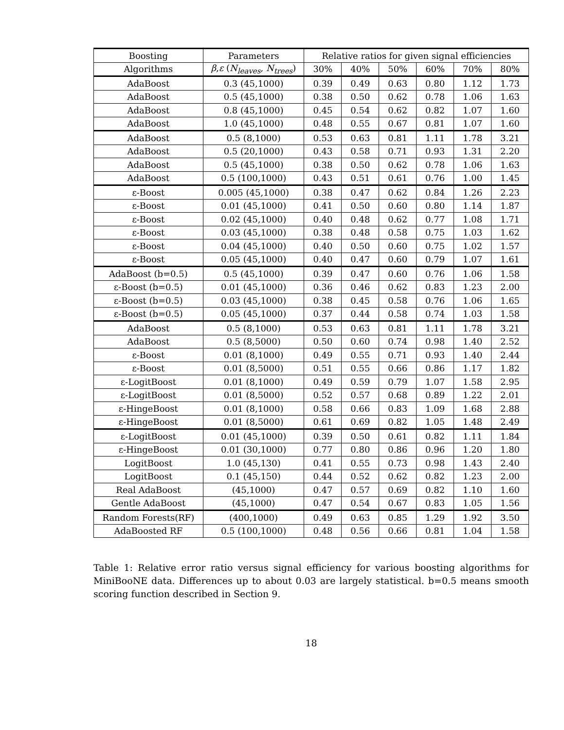| Boosting | Parameters | Relative ratios for given signal efficiencies | | | | | |
| --- | --- | --- | --- | --- | --- | --- | --- |
| Algorithms | β , ε ( N<sub>leaves</sub> , N<sub>trees</sub> ) | 30% | 40% | 50% | 60% | 70% | 80% |
| AdaBoost | 0.3 (45,1000) | 0.39 | 0.49 | 0.63 | 0.80 | 1.12 | 1.73 |
| AdaBoost | 0.5 (45,1000) | 0.38 | 0.50 | 0.62 | 0.78 | 1.06 | 1.63 |
| AdaBoost | 0.8 (45,1000) | 0.45 | 0.54 | 0.62 | 0.82 | 1.07 | 1.60 |
| AdaBoost | 1.0 (45,1000) | 0.48 | 0.55 | 0.67 | 0.81 | 1.07 | 1.60 |
| AdaBoost | 0.5 (8,1000) | 0.53 | 0.63 | 0.81 | 1.11 | 1.78 | 3.21 |
| AdaBoost | 0.5 (20,1000) | 0.43 | 0.58 | 0.71 | 0.93 | 1.31 | 2.20 |
| AdaBoost | 0.5 (45,1000) | 0.38 | 0.50 | 0.62 | 0.78 | 1.06 | 1.63 |
| AdaBoost | 0.5 (100,1000) | 0.43 | 0.51 | 0.61 | 0.76 | 1.00 | 1.45 |
| ε-Boost | 0.005 (45,1000) | 0.38 | 0.47 | 0.62 | 0.84 | 1.26 | 2.23 |
| ε-Boost | 0.01 (45,1000) | 0.41 | 0.50 | 0.60 | 0.80 | 1.14 | 1.87 |
| ε-Boost | 0.02 (45,1000) | 0.40 | 0.48 | 0.62 | 0.77 | 1.08 | 1.71 |
| ε-Boost | 0.03 (45,1000) | 0.38 | 0.48 | 0.58 | 0.75 | 1.03 | 1.62 |
| ε-Boost | 0.04 (45,1000) | 0.40 | 0.50 | 0.60 | 0.75 | 1.02 | 1.57 |
| ε-Boost | 0.05 (45,1000) | 0.40 | 0.47 | 0.60 | 0.79 | 1.07 | 1.61 |
| AdaBoost (b=0.5) | 0.5 (45,1000) | 0.39 | 0.47 | 0.60 | 0.76 | 1.06 | 1.58 |
| ε-Boost (b=0.5) | 0.01 (45,1000) | 0.36 | 0.46 | 0.62 | 0.83 | 1.23 | 2.00 |
| ε-Boost (b=0.5) | 0.03 (45,1000) | 0.38 | 0.45 | 0.58 | 0.76 | 1.06 | 1.65 |
| ε-Boost (b=0.5) | 0.05 (45,1000) | 0.37 | 0.44 | 0.58 | 0.74 | 1.03 | 1.58 |
| AdaBoost | 0.5 (8,1000) | 0.53 | 0.63 | 0.81 | 1.11 | 1.78 | 3.21 |
| AdaBoost | 0.5 (8,5000) | 0.50 | 0.60 | 0.74 | 0.98 | 1.40 | 2.52 |
| ε-Boost | 0.01 (8,1000) | 0.49 | 0.55 | 0.71 | 0.93 | 1.40 | 2.44 |
| ε-Boost | 0.01 (8,5000) | 0.51 | 0.55 | 0.66 | 0.86 | 1.17 | 1.82 |
| ε-LogitBoost | 0.01 (8,1000) | 0.49 | 0.59 | 0.79 | 1.07 | 1.58 | 2.95 |
| ε-LogitBoost | 0.01 (8,5000) | 0.52 | 0.57 | 0.68 | 0.89 | 1.22 | 2.01 |
| ε-HingeBoost | 0.01 (8,1000) | 0.58 | 0.66 | 0.83 | 1.09 | 1.68 | 2.88 |
| ε-HingeBoost | 0.01 (8,5000) | 0.61 | 0.69 | 0.82 | 1.05 | 1.48 | 2.49 |
| ε-LogitBoost | 0.01 (45,1000) | 0.39 | 0.50 | 0.61 | 0.82 | 1.11 | 1.84 |
| ε-HingeBoost | 0.01 (30,1000) | 0.77 | 0.80 | 0.86 | 0.96 | 1.20 | 1.80 |
| LogitBoost | 1.0 (45,130) | 0.41 | 0.55 | 0.73 | 0.98 | 1.43 | 2.40 |
| LogitBoost | 0.1 (45,150) | 0.44 | 0.52 | 0.62 | 0.82 | 1.23 | 2.00 |
| Real AdaBoost | (45,1000) | 0.47 | 0.57 | 0.69 | 0.82 | 1.10 | 1.60 |
| Gentle AdaBoost | (45,1000) | 0.47 | 0.54 | 0.67 | 0.83 | 1.05 | 1.56 |
| Random Forests(RF) | (400,1000) | 0.49 | 0.63 | 0.85 | 1.29 | 1.92 | 3.50 |
| AdaBoosted RF | 0.5 (100,1000) | 0.48 | 0.56 | 0.66 | 0.81 | 1.04 | 1.58 |
Table 1: Relative error ratio versus signal efficiency for various boosting algorithms for MiniBooNE data. Differences up to about 0.03 are largely statistical. b=0.5 means smooth scoring function described in Section 9.
18